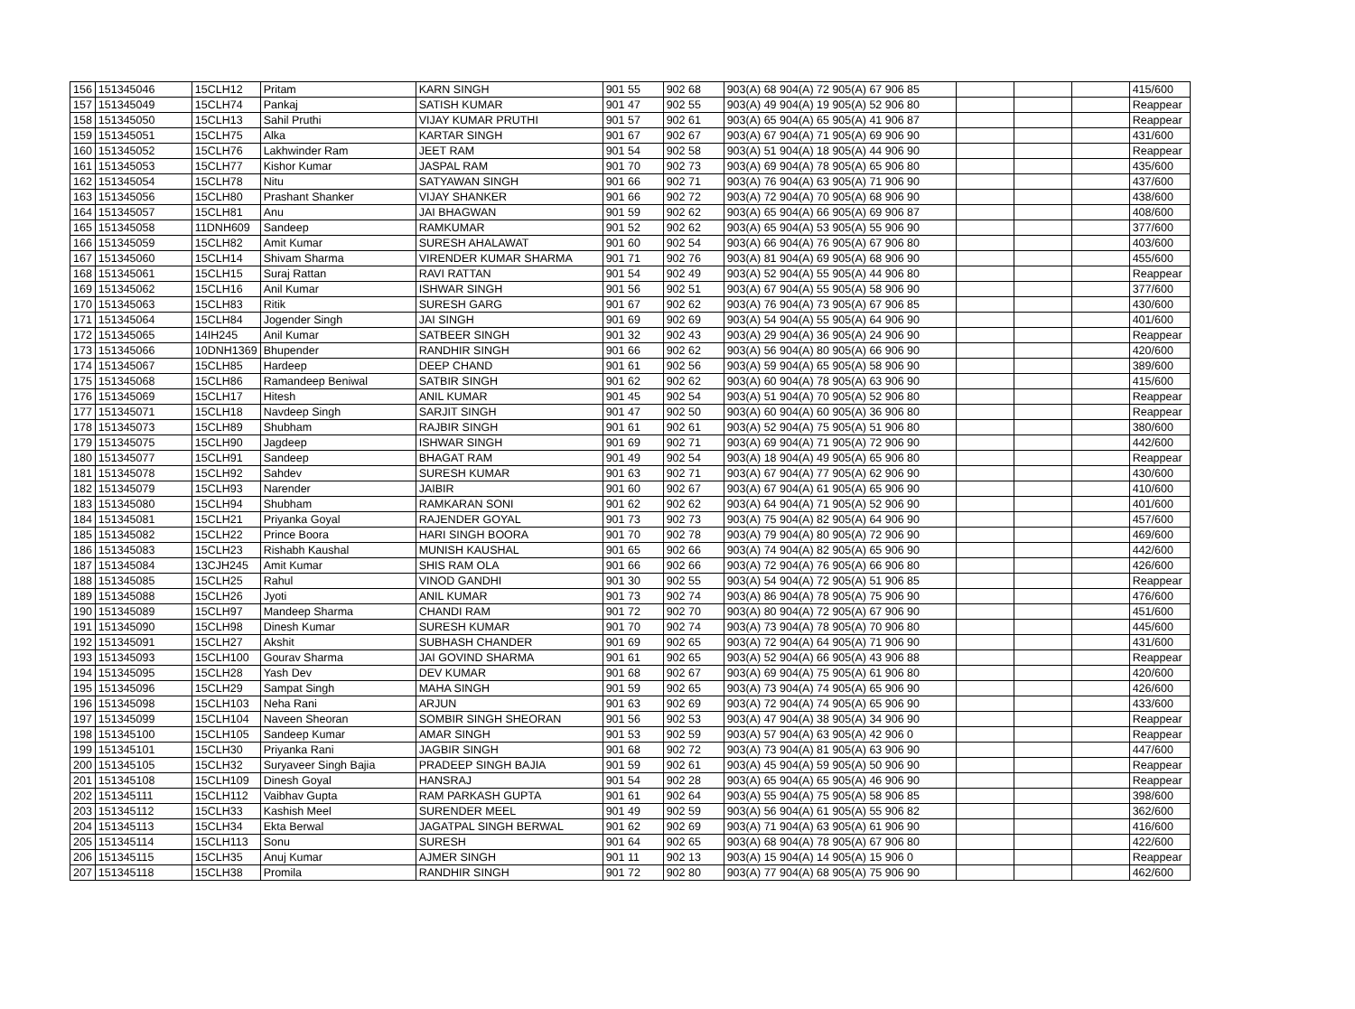| 156 | 151345046 | 15CLH12 | Pritam | KARN SINGH | 901 55 | 902 68 | 903(A) 68 904(A) 72 905(A) 67 906 85 | | | | 415/600 |
| 157 | 151345049 | 15CLH74 | Pankaj | SATISH KUMAR | 901 47 | 902 55 | 903(A) 49 904(A) 19 905(A) 52 906 80 | | | | Reappear |
| 158 | 151345050 | 15CLH13 | Sahil Pruthi | VIJAY KUMAR PRUTHI | 901 57 | 902 61 | 903(A) 65 904(A) 65 905(A) 41 906 87 | | | | Reappear |
| 159 | 151345051 | 15CLH75 | Alka | KARTAR SINGH | 901 67 | 902 67 | 903(A) 67 904(A) 71 905(A) 69 906 90 | | | | 431/600 |
| 160 | 151345052 | 15CLH76 | Lakhwinder Ram | JEET RAM | 901 54 | 902 58 | 903(A) 51 904(A) 18 905(A) 44 906 90 | | | | Reappear |
| 161 | 151345053 | 15CLH77 | Kishor Kumar | JASPAL RAM | 901 70 | 902 73 | 903(A) 69 904(A) 78 905(A) 65 906 80 | | | | 435/600 |
| 162 | 151345054 | 15CLH78 | Nitu | SATYAWAN SINGH | 901 66 | 902 71 | 903(A) 76 904(A) 63 905(A) 71 906 90 | | | | 437/600 |
| 163 | 151345056 | 15CLH80 | Prashant Shanker | VIJAY SHANKER | 901 66 | 902 72 | 903(A) 72 904(A) 70 905(A) 68 906 90 | | | | 438/600 |
| 164 | 151345057 | 15CLH81 | Anu | JAI BHAGWAN | 901 59 | 902 62 | 903(A) 65 904(A) 66 905(A) 69 906 87 | | | | 408/600 |
| 165 | 151345058 | 11DNH609 | Sandeep | RAMKUMAR | 901 52 | 902 62 | 903(A) 65 904(A) 53 905(A) 55 906 90 | | | | 377/600 |
| 166 | 151345059 | 15CLH82 | Amit Kumar | SURESH AHALAWAT | 901 60 | 902 54 | 903(A) 66 904(A) 76 905(A) 67 906 80 | | | | 403/600 |
| 167 | 151345060 | 15CLH14 | Shivam Sharma | VIRENDER KUMAR SHARMA | 901 71 | 902 76 | 903(A) 81 904(A) 69 905(A) 68 906 90 | | | | 455/600 |
| 168 | 151345061 | 15CLH15 | Suraj Rattan | RAVI RATTAN | 901 54 | 902 49 | 903(A) 52 904(A) 55 905(A) 44 906 80 | | | | Reappear |
| 169 | 151345062 | 15CLH16 | Anil Kumar | ISHWAR SINGH | 901 56 | 902 51 | 903(A) 67 904(A) 55 905(A) 58 906 90 | | | | 377/600 |
| 170 | 151345063 | 15CLH83 | Ritik | SURESH GARG | 901 67 | 902 62 | 903(A) 76 904(A) 73 905(A) 67 906 85 | | | | 430/600 |
| 171 | 151345064 | 15CLH84 | Jogender Singh | JAI SINGH | 901 69 | 902 69 | 903(A) 54 904(A) 55 905(A) 64 906 90 | | | | 401/600 |
| 172 | 151345065 | 14IH245 | Anil Kumar | SATBEER SINGH | 901 32 | 902 43 | 903(A) 29 904(A) 36 905(A) 24 906 90 | | | | Reappear |
| 173 | 151345066 | 10DNH1369 | Bhupender | RANDHIR SINGH | 901 66 | 902 62 | 903(A) 56 904(A) 80 905(A) 66 906 90 | | | | 420/600 |
| 174 | 151345067 | 15CLH85 | Hardeep | DEEP CHAND | 901 61 | 902 56 | 903(A) 59 904(A) 65 905(A) 58 906 90 | | | | 389/600 |
| 175 | 151345068 | 15CLH86 | Ramandeep Beniwal | SATBIR SINGH | 901 62 | 902 62 | 903(A) 60 904(A) 78 905(A) 63 906 90 | | | | 415/600 |
| 176 | 151345069 | 15CLH17 | Hitesh | ANIL KUMAR | 901 45 | 902 54 | 903(A) 51 904(A) 70 905(A) 52 906 80 | | | | Reappear |
| 177 | 151345071 | 15CLH18 | Navdeep Singh | SARJIT SINGH | 901 47 | 902 50 | 903(A) 60 904(A) 60 905(A) 36 906 80 | | | | Reappear |
| 178 | 151345073 | 15CLH89 | Shubham | RAJBIR SINGH | 901 61 | 902 61 | 903(A) 52 904(A) 75 905(A) 51 906 80 | | | | 380/600 |
| 179 | 151345075 | 15CLH90 | Jagdeep | ISHWAR SINGH | 901 69 | 902 71 | 903(A) 69 904(A) 71 905(A) 72 906 90 | | | | 442/600 |
| 180 | 151345077 | 15CLH91 | Sandeep | BHAGAT RAM | 901 49 | 902 54 | 903(A) 18 904(A) 49 905(A) 65 906 80 | | | | Reappear |
| 181 | 151345078 | 15CLH92 | Sahdev | SURESH KUMAR | 901 63 | 902 71 | 903(A) 67 904(A) 77 905(A) 62 906 90 | | | | 430/600 |
| 182 | 151345079 | 15CLH93 | Narender | JAIBIR | 901 60 | 902 67 | 903(A) 67 904(A) 61 905(A) 65 906 90 | | | | 410/600 |
| 183 | 151345080 | 15CLH94 | Shubham | RAMKARAN SONI | 901 62 | 902 62 | 903(A) 64 904(A) 71 905(A) 52 906 90 | | | | 401/600 |
| 184 | 151345081 | 15CLH21 | Priyanka Goyal | RAJENDER GOYAL | 901 73 | 902 73 | 903(A) 75 904(A) 82 905(A) 64 906 90 | | | | 457/600 |
| 185 | 151345082 | 15CLH22 | Prince Boora | HARI SINGH BOORA | 901 70 | 902 78 | 903(A) 79 904(A) 80 905(A) 72 906 90 | | | | 469/600 |
| 186 | 151345083 | 15CLH23 | Rishabh Kaushal | MUNISH KAUSHAL | 901 65 | 902 66 | 903(A) 74 904(A) 82 905(A) 65 906 90 | | | | 442/600 |
| 187 | 151345084 | 13CJH245 | Amit Kumar | SHIS RAM OLA | 901 66 | 902 66 | 903(A) 72 904(A) 76 905(A) 66 906 80 | | | | 426/600 |
| 188 | 151345085 | 15CLH25 | Rahul | VINOD GANDHI | 901 30 | 902 55 | 903(A) 54 904(A) 72 905(A) 51 906 85 | | | | Reappear |
| 189 | 151345088 | 15CLH26 | Jyoti | ANIL KUMAR | 901 73 | 902 74 | 903(A) 86 904(A) 78 905(A) 75 906 90 | | | | 476/600 |
| 190 | 151345089 | 15CLH97 | Mandeep Sharma | CHANDI RAM | 901 72 | 902 70 | 903(A) 80 904(A) 72 905(A) 67 906 90 | | | | 451/600 |
| 191 | 151345090 | 15CLH98 | Dinesh Kumar | SURESH KUMAR | 901 70 | 902 74 | 903(A) 73 904(A) 78 905(A) 70 906 80 | | | | 445/600 |
| 192 | 151345091 | 15CLH27 | Akshit | SUBHASH CHANDER | 901 69 | 902 65 | 903(A) 72 904(A) 64 905(A) 71 906 90 | | | | 431/600 |
| 193 | 151345093 | 15CLH100 | Gourav Sharma | JAI GOVIND SHARMA | 901 61 | 902 65 | 903(A) 52 904(A) 66 905(A) 43 906 88 | | | | Reappear |
| 194 | 151345095 | 15CLH28 | Yash Dev | DEV KUMAR | 901 68 | 902 67 | 903(A) 69 904(A) 75 905(A) 61 906 80 | | | | 420/600 |
| 195 | 151345096 | 15CLH29 | Sampat Singh | MAHA SINGH | 901 59 | 902 65 | 903(A) 73 904(A) 74 905(A) 65 906 90 | | | | 426/600 |
| 196 | 151345098 | 15CLH103 | Neha Rani | ARJUN | 901 63 | 902 69 | 903(A) 72 904(A) 74 905(A) 65 906 90 | | | | 433/600 |
| 197 | 151345099 | 15CLH104 | Naveen Sheoran | SOMBIR SINGH SHEORAN | 901 56 | 902 53 | 903(A) 47 904(A) 38 905(A) 34 906 90 | | | | Reappear |
| 198 | 151345100 | 15CLH105 | Sandeep Kumar | AMAR SINGH | 901 53 | 902 59 | 903(A) 57 904(A) 63 905(A) 42 906 0 | | | | Reappear |
| 199 | 151345101 | 15CLH30 | Priyanka Rani | JAGBIR SINGH | 901 68 | 902 72 | 903(A) 73 904(A) 81 905(A) 63 906 90 | | | | 447/600 |
| 200 | 151345105 | 15CLH32 | Suryaveer Singh Bajia | PRADEEP SINGH BAJIA | 901 59 | 902 61 | 903(A) 45 904(A) 59 905(A) 50 906 90 | | | | Reappear |
| 201 | 151345108 | 15CLH109 | Dinesh Goyal | HANSRAJ | 901 54 | 902 28 | 903(A) 65 904(A) 65 905(A) 46 906 90 | | | | Reappear |
| 202 | 151345111 | 15CLH112 | Vaibhav Gupta | RAM PARKASH GUPTA | 901 61 | 902 64 | 903(A) 55 904(A) 75 905(A) 58 906 85 | | | | 398/600 |
| 203 | 151345112 | 15CLH33 | Kashish Meel | SURENDER MEEL | 901 49 | 902 59 | 903(A) 56 904(A) 61 905(A) 55 906 82 | | | | 362/600 |
| 204 | 151345113 | 15CLH34 | Ekta Berwal | JAGATPAL SINGH BERWAL | 901 62 | 902 69 | 903(A) 71 904(A) 63 905(A) 61 906 90 | | | | 416/600 |
| 205 | 151345114 | 15CLH113 | Sonu | SURESH | 901 64 | 902 65 | 903(A) 68 904(A) 78 905(A) 67 906 80 | | | | 422/600 |
| 206 | 151345115 | 15CLH35 | Anuj Kumar | AJMER SINGH | 901 11 | 902 13 | 903(A) 15 904(A) 14 905(A) 15 906 0 | | | | Reappear |
| 207 | 151345118 | 15CLH38 | Promila | RANDHIR SINGH | 901 72 | 902 80 | 903(A) 77 904(A) 68 905(A) 75 906 90 | | | | 462/600 |